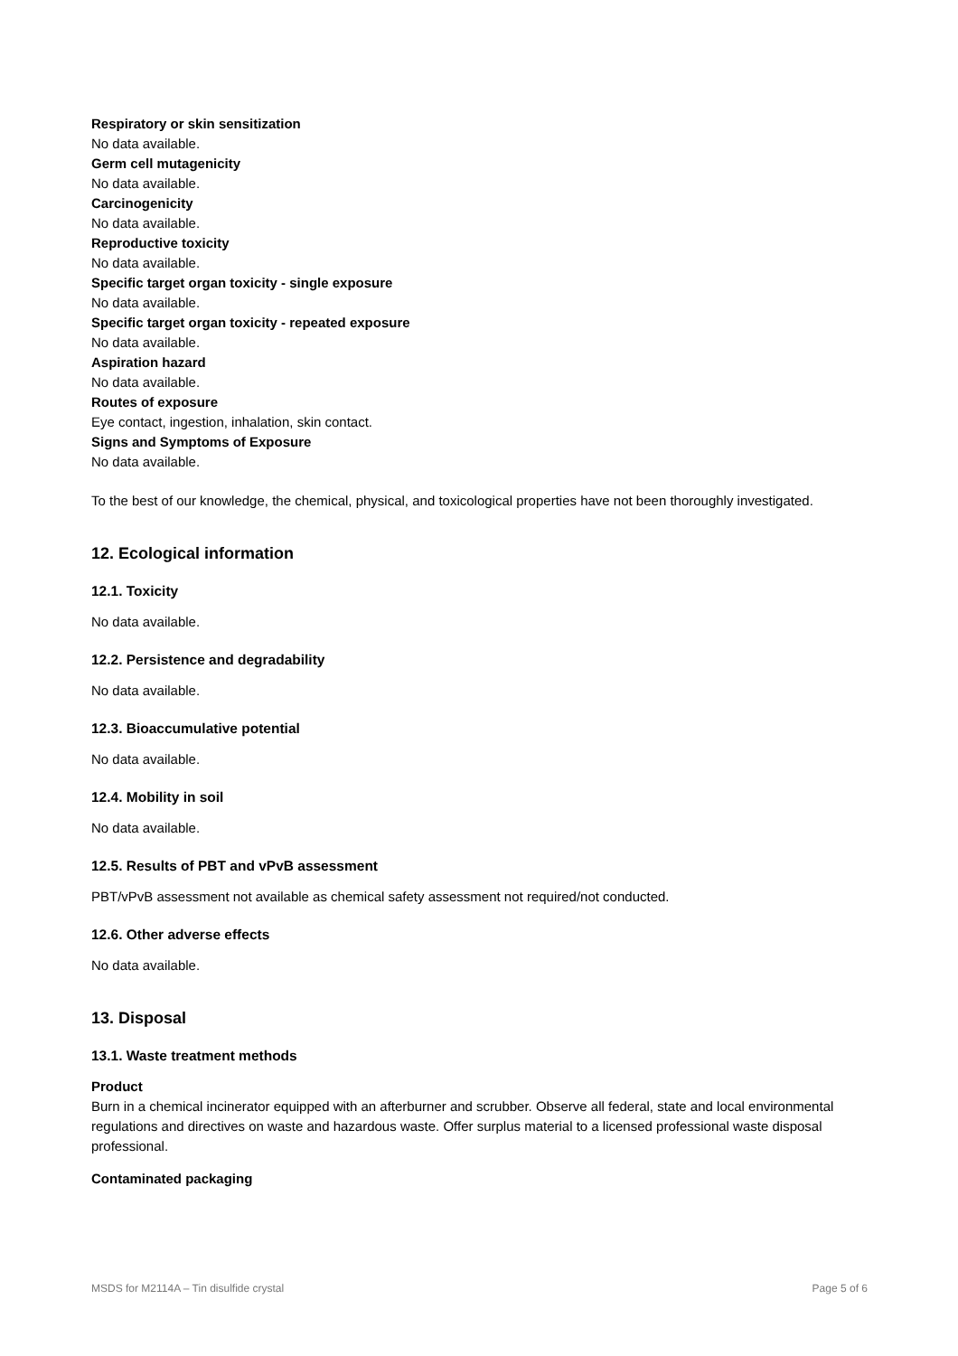Respiratory or skin sensitization
No data available.
Germ cell mutagenicity
No data available.
Carcinogenicity
No data available.
Reproductive toxicity
No data available.
Specific target organ toxicity - single exposure
No data available.
Specific target organ toxicity - repeated exposure
No data available.
Aspiration hazard
No data available.
Routes of exposure
Eye contact, ingestion, inhalation, skin contact.
Signs and Symptoms of Exposure
No data available.
To the best of our knowledge, the chemical, physical, and toxicological properties have not been thoroughly investigated.
12. Ecological information
12.1. Toxicity
No data available.
12.2. Persistence and degradability
No data available.
12.3. Bioaccumulative potential
No data available.
12.4. Mobility in soil
No data available.
12.5. Results of PBT and vPvB assessment
PBT/vPvB assessment not available as chemical safety assessment not required/not conducted.
12.6. Other adverse effects
No data available.
13. Disposal
13.1. Waste treatment methods
Product
Burn in a chemical incinerator equipped with an afterburner and scrubber. Observe all federal, state and local environmental regulations and directives on waste and hazardous waste. Offer surplus material to a licensed professional waste disposal professional.
Contaminated packaging
MSDS for M2114A – Tin disulfide crystal Page 5 of 6